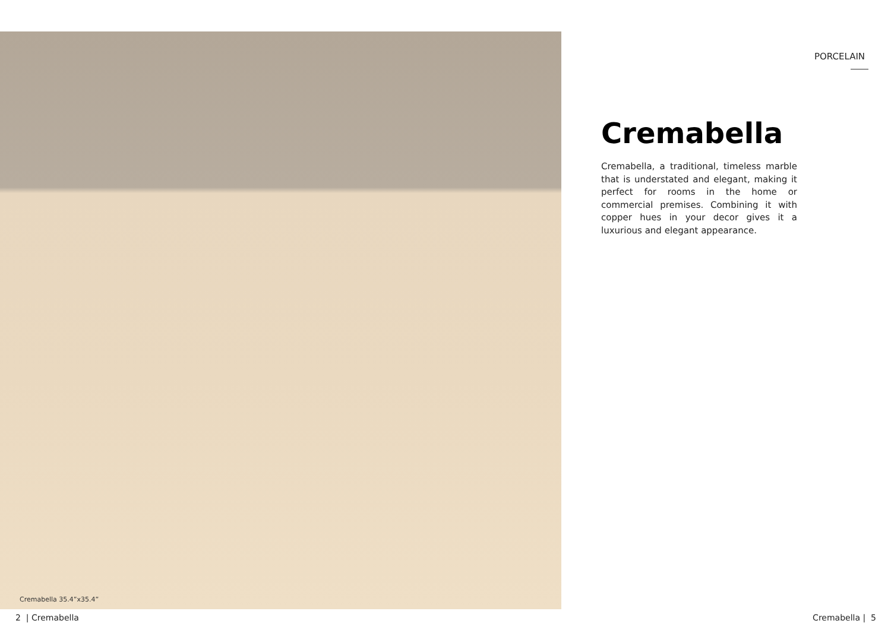Cremabella 35.4”x35.4”
PORCELAIN
Cremabella
Cremabella, a traditional, timeless marble that is understated and elegant, making it perfect for rooms in the home or commercial premises. Combining it with copper hues in your decor gives it a luxurious and elegant appearance.
2 | Cremabella Cremabella | 5